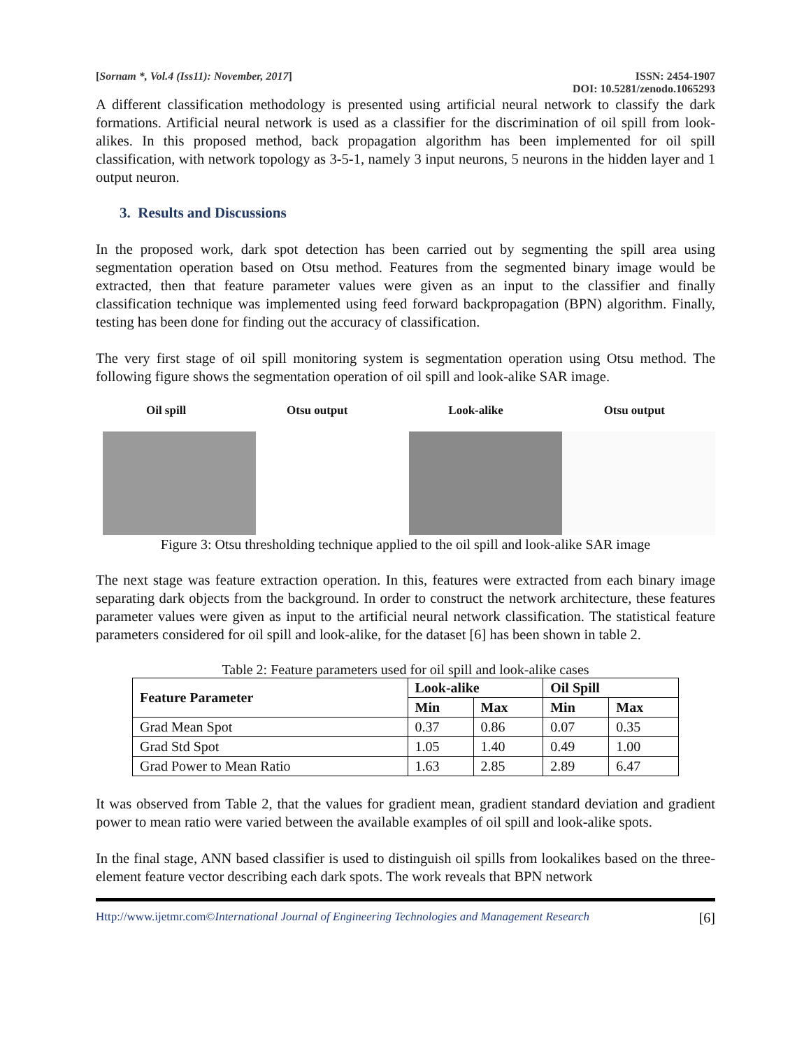[Sornam *, Vol.4 (Iss11): November, 2017] ISSN: 2454-1907
DOI: 10.5281/zenodo.1065293
A different classification methodology is presented using artificial neural network to classify the dark formations. Artificial neural network is used as a classifier for the discrimination of oil spill from look-alikes. In this proposed method, back propagation algorithm has been implemented for oil spill classification, with network topology as 3-5-1, namely 3 input neurons, 5 neurons in the hidden layer and 1 output neuron.
3. Results and Discussions
In the proposed work, dark spot detection has been carried out by segmenting the spill area using segmentation operation based on Otsu method. Features from the segmented binary image would be extracted, then that feature parameter values were given as an input to the classifier and finally classification technique was implemented using feed forward backpropagation (BPN) algorithm. Finally, testing has been done for finding out the accuracy of classification.
The very first stage of oil spill monitoring system is segmentation operation using Otsu method. The following figure shows the segmentation operation of oil spill and look-alike SAR image.
Oil spill Otsu output Look-alike Otsu output
Figure 3: Otsu thresholding technique applied to the oil spill and look-alike SAR image
The next stage was feature extraction operation. In this, features were extracted from each binary image separating dark objects from the background. In order to construct the network architecture, these features parameter values were given as input to the artificial neural network classification. The statistical feature parameters considered for oil spill and look-alike, for the dataset [6] has been shown in table 2.
Table 2: Feature parameters used for oil spill and look-alike cases
| Feature Parameter | Look-alike | | Oil Spill | |
| --- | --- | --- | --- | --- |
| | Min | Max | Min | Max |
| Grad Mean Spot | 0.37 | 0.86 | 0.07 | 0.35 |
| Grad Std Spot | 1.05 | 1.40 | 0.49 | 1.00 |
| Grad Power to Mean Ratio | 1.63 | 2.85 | 2.89 | 6.47 |
It was observed from Table 2, that the values for gradient mean, gradient standard deviation and gradient power to mean ratio were varied between the available examples of oil spill and look-alike spots.
In the final stage, ANN based classifier is used to distinguish oil spills from lookalikes based on the three-element feature vector describing each dark spots. The work reveals that BPN network
Http://www.ijetmr.com©International Journal of Engineering Technologies and Management Research [6]